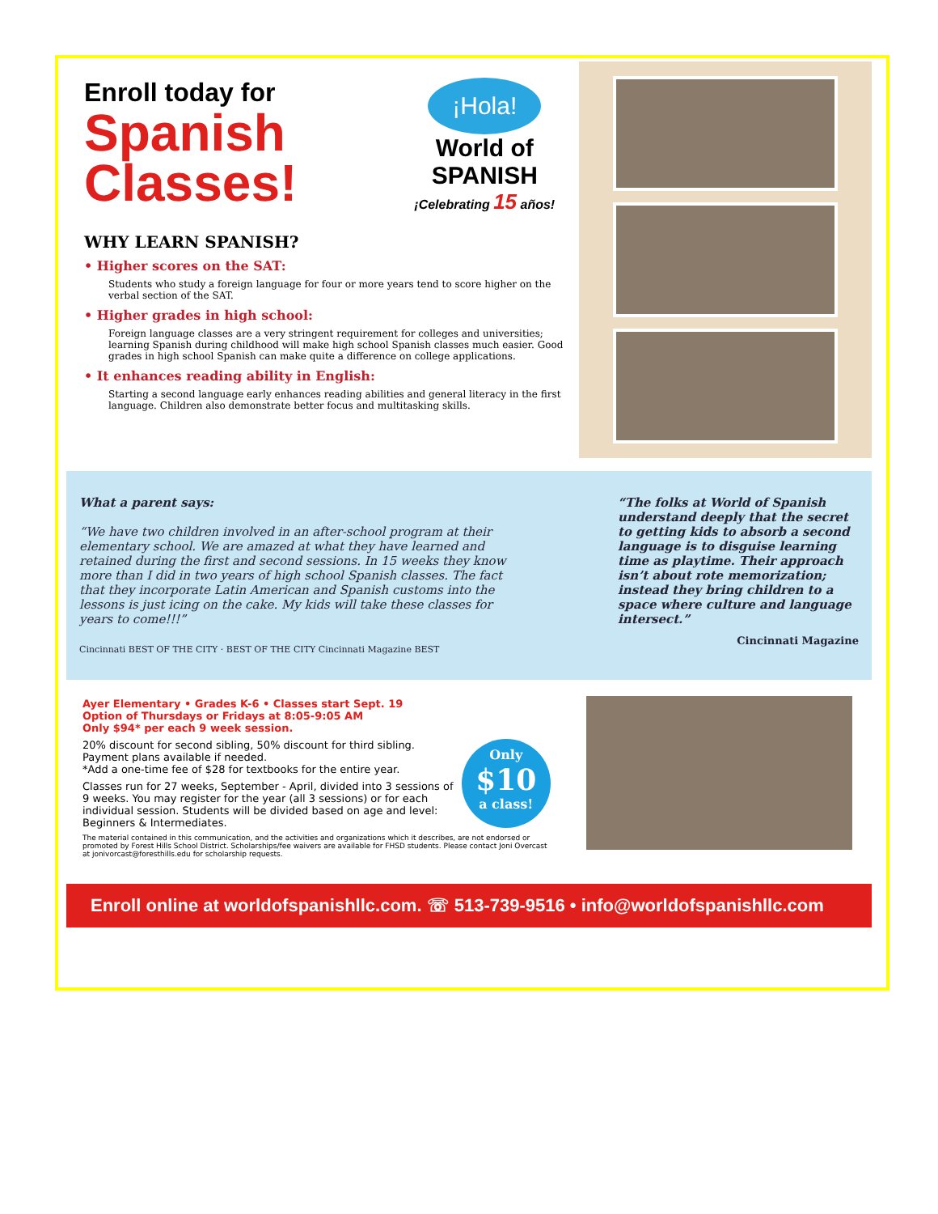¡Hola!
World of
SPANISH
¡Celebrating 15 años!
Enroll today for
Spanish
Classes!
WHY LEARN SPANISH?
• Higher scores on the SAT:
Students who study a foreign language for four or more years tend to score higher on the verbal section of the SAT.
• Higher grades in high school:
Foreign language classes are a very stringent requirement for colleges and universities; learning Spanish during childhood will make high school Spanish classes much easier. Good grades in high school Spanish can make quite a difference on college applications.
• It enhances reading ability in English:
Starting a second language early enhances reading abilities and general literacy in the first language. Children also demonstrate better focus and multitasking skills.
What a parent says:
“We have two children involved in an after-school program at their elementary school. We are amazed at what they have learned and retained during the first and second sessions. In 15 weeks they know more than I did in two years of high school Spanish classes. The fact that they incorporate Latin American and Spanish customs into the lessons is just icing on the cake. My kids will take these classes for years to come!!!”
Cincinnati BEST OF THE CITY · BEST OF THE CITY Cincinnati Magazine BEST
“The folks at World of Spanish understand deeply that the secret to getting kids to absorb a second language is to disguise learning time as playtime. Their approach isn’t about rote memorization; instead they bring children to a space where culture and language intersect.”
Cincinnati Magazine
Ayer Elementary • Grades K-6 • Classes start Sept. 19
Option of Thursdays or Fridays at 8:05-9:05 AM
Only $94* per each 9 week session.
Only
$10
a class!
20% discount for second sibling, 50% discount for third sibling. Payment plans available if needed.
*Add a one-time fee of $28 for textbooks for the entire year.
Classes run for 27 weeks, September - April, divided into 3 sessions of 9 weeks. You may register for the year (all 3 sessions) or for each individual session. Students will be divided based on age and level: Beginners & Intermediates.
The material contained in this communication, and the activities and organizations which it describes, are not endorsed or promoted by Forest Hills School District. Scholarships/fee waivers are available for FHSD students. Please contact Joni Overcast at jonivorcast@foresthills.edu for scholarship requests.
Enroll online at worldofspanishllc.com. ☏ 513-739-9516 • info@worldofspanishllc.com